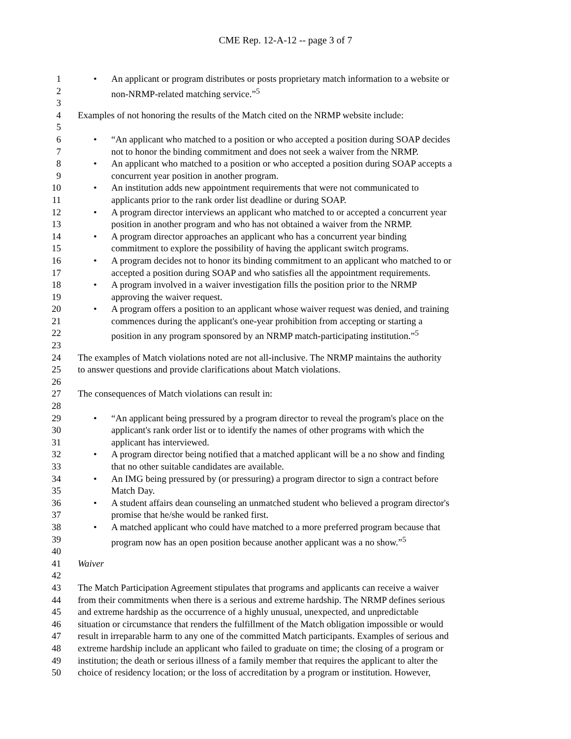CME Rep. 12-A-12 -- page 3 of 7
1 An applicant or program distributes or posts proprietary match information to a website or
2 non-NRMP-related matching service.”<sup>5</sup>
3
4 Examples of not honoring the results of the Match cited on the NRMP website include:
5
6 “An applicant who matched to a position or who accepted a position during SOAP decides
7 not to honor the binding commitment and does not seek a waiver from the NRMP.
8 An applicant who matched to a position or who accepted a position during SOAP accepts a
9 concurrent year position in another program.
10 An institution adds new appointment requirements that were not communicated to
11 applicants prior to the rank order list deadline or during SOAP.
12 A program director interviews an applicant who matched to or accepted a concurrent year
13 position in another program and who has not obtained a waiver from the NRMP.
14 A program director approaches an applicant who has a concurrent year binding
15 commitment to explore the possibility of having the applicant switch programs.
16 A program decides not to honor its binding commitment to an applicant who matched to or
17 accepted a position during SOAP and who satisfies all the appointment requirements.
18 A program involved in a waiver investigation fills the position prior to the NRMP
19 approving the waiver request.
20 A program offers a position to an applicant whose waiver request was denied, and training
21 commences during the applicant's one-year prohibition from accepting or starting a
22 position in any program sponsored by an NRMP match-participating institution.”<sup>5</sup>
23
24 The examples of Match violations noted are not all-inclusive. The NRMP maintains the authority
25 to answer questions and provide clarifications about Match violations.
26
27 The consequences of Match violations can result in:
28
29 “An applicant being pressured by a program director to reveal the program's place on the
30 applicant's rank order list or to identify the names of other programs with which the
31 applicant has interviewed.
32 A program director being notified that a matched applicant will be a no show and finding
33 that no other suitable candidates are available.
34 An IMG being pressured by (or pressuring) a program director to sign a contract before
35 Match Day.
36 A student affairs dean counseling an unmatched student who believed a program director's
37 promise that he/she would be ranked first.
38 A matched applicant who could have matched to a more preferred program because that
39 program now has an open position because another applicant was a no show.”<sup>5</sup>
40
41 Waiver
42
43 The Match Participation Agreement stipulates that programs and applicants can receive a waiver
44 from their commitments when there is a serious and extreme hardship. The NRMP defines serious
45 and extreme hardship as the occurrence of a highly unusual, unexpected, and unpredictable
46 situation or circumstance that renders the fulfillment of the Match obligation impossible or would
47 result in irreparable harm to any one of the committed Match participants. Examples of serious and
48 extreme hardship include an applicant who failed to graduate on time; the closing of a program or
49 institution; the death or serious illness of a family member that requires the applicant to alter the
50 choice of residency location; or the loss of accreditation by a program or institution. However,